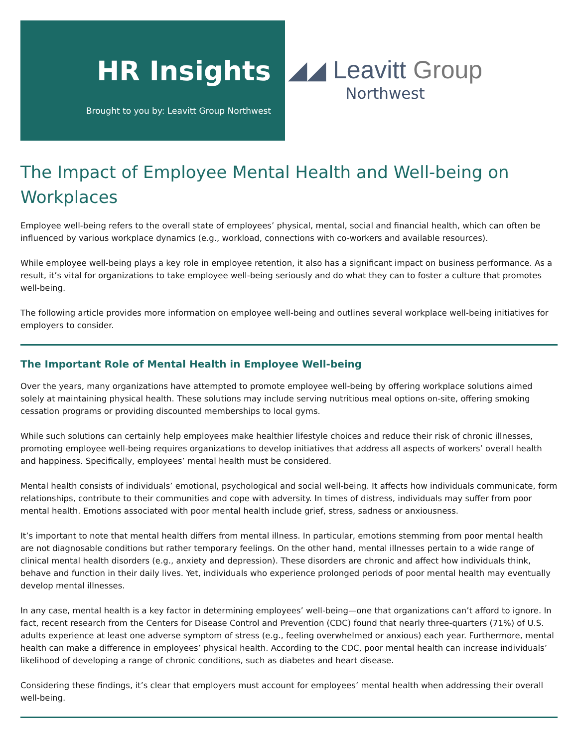HR Insights
Brought to you by: Leavitt Group Northwest
◢◢ Leavitt Group
Northwest
The Impact of Employee Mental Health and Well-being on Workplaces
Employee well-being refers to the overall state of employees’ physical, mental, social and financial health, which can often be influenced by various workplace dynamics (e.g., workload, connections with co-workers and available resources).
While employee well-being plays a key role in employee retention, it also has a significant impact on business performance. As a result, it’s vital for organizations to take employee well-being seriously and do what they can to foster a culture that promotes well-being.
The following article provides more information on employee well-being and outlines several workplace well-being initiatives for employers to consider.
The Important Role of Mental Health in Employee Well-being
Over the years, many organizations have attempted to promote employee well-being by offering workplace solutions aimed solely at maintaining physical health. These solutions may include serving nutritious meal options on-site, offering smoking cessation programs or providing discounted memberships to local gyms.
While such solutions can certainly help employees make healthier lifestyle choices and reduce their risk of chronic illnesses, promoting employee well-being requires organizations to develop initiatives that address all aspects of workers’ overall health and happiness. Specifically, employees’ mental health must be considered.
Mental health consists of individuals’ emotional, psychological and social well-being. It affects how individuals communicate, form relationships, contribute to their communities and cope with adversity. In times of distress, individuals may suffer from poor mental health. Emotions associated with poor mental health include grief, stress, sadness or anxiousness.
It’s important to note that mental health differs from mental illness. In particular, emotions stemming from poor mental health are not diagnosable conditions but rather temporary feelings. On the other hand, mental illnesses pertain to a wide range of clinical mental health disorders (e.g., anxiety and depression). These disorders are chronic and affect how individuals think, behave and function in their daily lives. Yet, individuals who experience prolonged periods of poor mental health may eventually develop mental illnesses.
In any case, mental health is a key factor in determining employees’ well-being—one that organizations can’t afford to ignore. In fact, recent research from the Centers for Disease Control and Prevention (CDC) found that nearly three-quarters (71%) of U.S. adults experience at least one adverse symptom of stress (e.g., feeling overwhelmed or anxious) each year. Furthermore, mental health can make a difference in employees’ physical health. According to the CDC, poor mental health can increase individuals’ likelihood of developing a range of chronic conditions, such as diabetes and heart disease.
Considering these findings, it’s clear that employers must account for employees’ mental health when addressing their overall well-being.